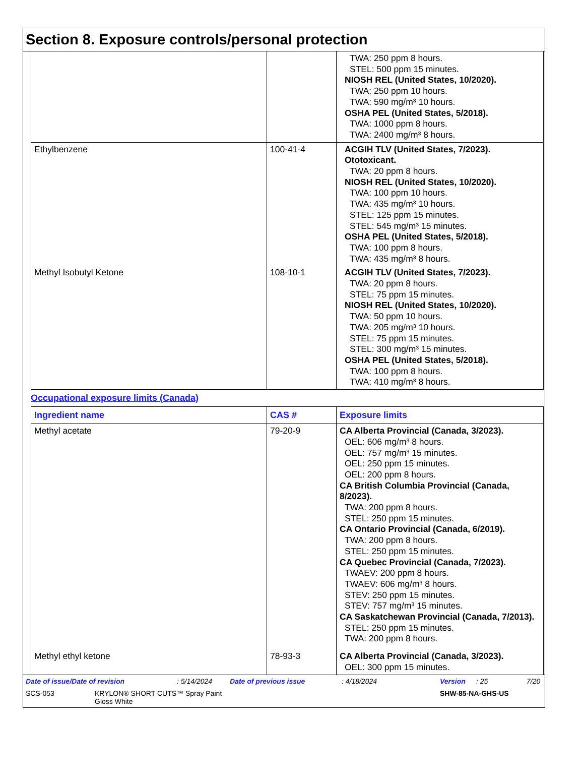Section 8. Exposure controls/personal protection
| | | TWA: 250 ppm 8 hours. STEL: 500 ppm 15 minutes. NIOSH REL (United States, 10/2020). TWA: 250 ppm 10 hours. TWA: 590 mg/m³ 10 hours. OSHA PEL (United States, 5/2018). TWA: 1000 ppm 8 hours. TWA: 2400 mg/m³ 8 hours. |
| Ethylbenzene | 100-41-4 | ACGIH TLV (United States, 7/2023). Ototoxicant. TWA: 20 ppm 8 hours. NIOSH REL (United States, 10/2020). TWA: 100 ppm 10 hours. TWA: 435 mg/m³ 10 hours. STEL: 125 ppm 15 minutes. STEL: 545 mg/m³ 15 minutes. OSHA PEL (United States, 5/2018). TWA: 100 ppm 8 hours. TWA: 435 mg/m³ 8 hours. |
| Methyl Isobutyl Ketone | 108-10-1 | ACGIH TLV (United States, 7/2023). TWA: 20 ppm 8 hours. STEL: 75 ppm 15 minutes. NIOSH REL (United States, 10/2020). TWA: 50 ppm 10 hours. TWA: 205 mg/m³ 10 hours. STEL: 75 ppm 15 minutes. STEL: 300 mg/m³ 15 minutes. OSHA PEL (United States, 5/2018). TWA: 100 ppm 8 hours. TWA: 410 mg/m³ 8 hours. |
Occupational exposure limits (Canada)
| Ingredient name | CAS # | Exposure limits |
| --- | --- | --- |
| Methyl acetate | 79-20-9 | CA Alberta Provincial (Canada, 3/2023). OEL: 606 mg/m³ 8 hours. OEL: 757 mg/m³ 15 minutes. OEL: 250 ppm 15 minutes. OEL: 200 ppm 8 hours. CA British Columbia Provincial (Canada, 8/2023). TWA: 200 ppm 8 hours. STEL: 250 ppm 15 minutes. CA Ontario Provincial (Canada, 6/2019). TWA: 200 ppm 8 hours. STEL: 250 ppm 15 minutes. CA Quebec Provincial (Canada, 7/2023). TWAEV: 200 ppm 8 hours. TWAEV: 606 mg/m³ 8 hours. STEV: 250 ppm 15 minutes. STEV: 757 mg/m³ 15 minutes. CA Saskatchewan Provincial (Canada, 7/2013). STEL: 250 ppm 15 minutes. TWA: 200 ppm 8 hours. |
| Methyl ethyl ketone | 78-93-3 | CA Alberta Provincial (Canada, 3/2023). OEL: 300 ppm 15 minutes. |
Date of issue/Date of revision: 5/14/2024 Date of previous issue: 4/18/2024 Version: 25 7/20
SCS-053 KRYLON® SHORT CUTS™ Spray Paint
Gloss White SHW-85-NA-GHS-US